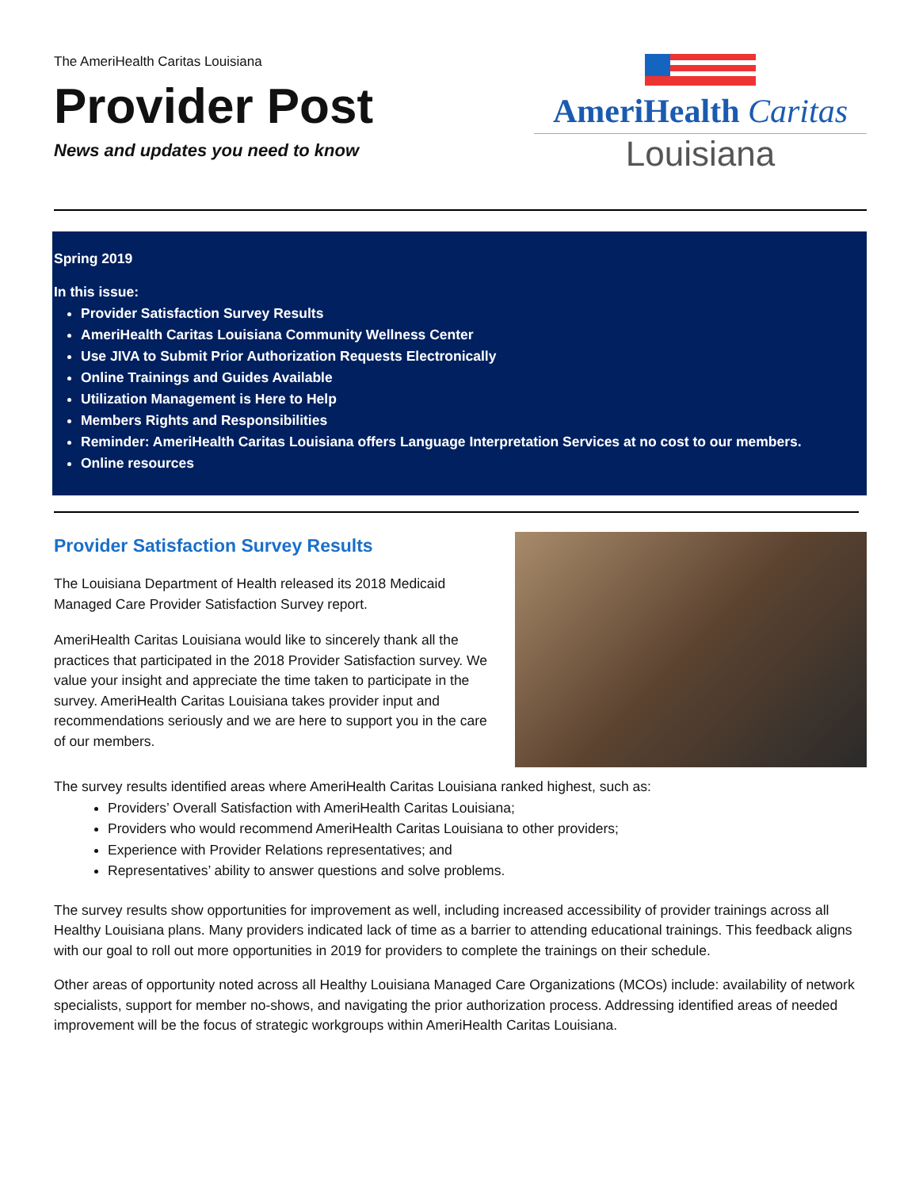The AmeriHealth Caritas Louisiana
Provider Post
News and updates you need to know
AmeriHealth Caritas
Louisiana
Spring 2019
In this issue:
Provider Satisfaction Survey Results
AmeriHealth Caritas Louisiana Community Wellness Center
Use JIVA to Submit Prior Authorization Requests Electronically
Online Trainings and Guides Available
Utilization Management is Here to Help
Members Rights and Responsibilities
Reminder: AmeriHealth Caritas Louisiana offers Language Interpretation Services at no cost to our members.
Online resources
Provider Satisfaction Survey Results
The Louisiana Department of Health released its 2018 Medicaid Managed Care Provider Satisfaction Survey report.
AmeriHealth Caritas Louisiana would like to sincerely thank all the practices that participated in the 2018 Provider Satisfaction survey. We value your insight and appreciate the time taken to participate in the survey. AmeriHealth Caritas Louisiana takes provider input and recommendations seriously and we are here to support you in the care of our members.
The survey results identified areas where AmeriHealth Caritas Louisiana ranked highest, such as:
Providers’ Overall Satisfaction with AmeriHealth Caritas Louisiana;
Providers who would recommend AmeriHealth Caritas Louisiana to other providers;
Experience with Provider Relations representatives; and
Representatives’ ability to answer questions and solve problems.
The survey results show opportunities for improvement as well, including increased accessibility of provider trainings across all Healthy Louisiana plans. Many providers indicated lack of time as a barrier to attending educational trainings. This feedback aligns with our goal to roll out more opportunities in 2019 for providers to complete the trainings on their schedule.
Other areas of opportunity noted across all Healthy Louisiana Managed Care Organizations (MCOs) include: availability of network specialists, support for member no-shows, and navigating the prior authorization process. Addressing identified areas of needed improvement will be the focus of strategic workgroups within AmeriHealth Caritas Louisiana.